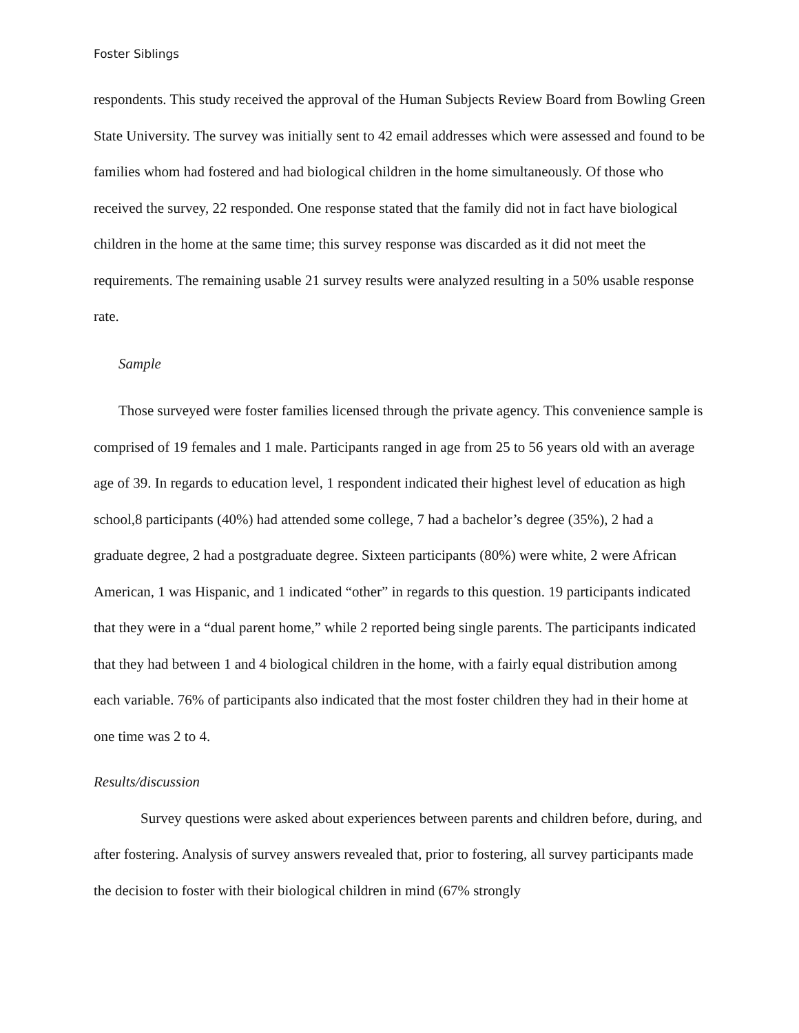Foster Siblings
respondents. This study received the approval of the Human Subjects Review Board from Bowling Green State University. The survey was initially sent to 42 email addresses which were assessed and found to be families whom had fostered and had biological children in the home simultaneously. Of those who received the survey, 22 responded. One response stated that the family did not in fact have biological children in the home at the same time; this survey response was discarded as it did not meet the requirements. The remaining usable 21 survey results were analyzed resulting in a 50% usable response rate.
Sample
Those surveyed were foster families licensed through the private agency. This convenience sample is comprised of 19 females and 1 male. Participants ranged in age from 25 to 56 years old with an average age of 39. In regards to education level, 1 respondent indicated their highest level of education as high school,8 participants (40%) had attended some college, 7 had a bachelor’s degree (35%), 2 had a graduate degree, 2 had a postgraduate degree. Sixteen participants (80%) were white, 2 were African American, 1 was Hispanic, and 1 indicated “other” in regards to this question. 19 participants indicated that they were in a “dual parent home,” while 2 reported being single parents. The participants indicated that they had between 1 and 4 biological children in the home, with a fairly equal distribution among each variable. 76% of participants also indicated that the most foster children they had in their home at one time was 2 to 4.
Results/discussion
Survey questions were asked about experiences between parents and children before, during, and after fostering. Analysis of survey answers revealed that, prior to fostering, all survey participants made the decision to foster with their biological children in mind (67% strongly